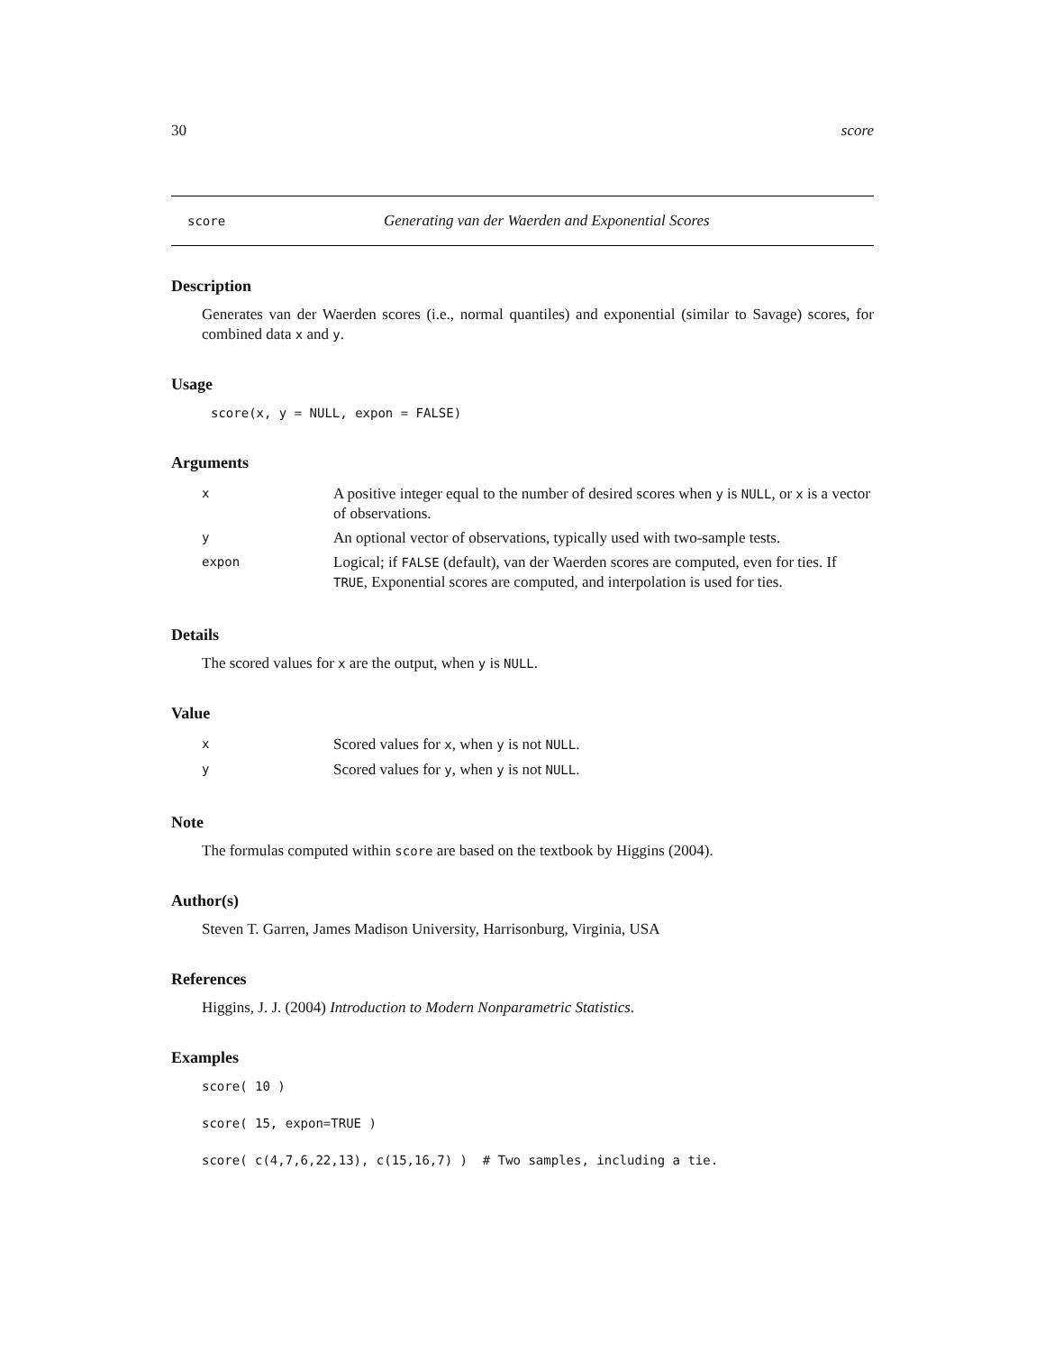30 score
score Generating van der Waerden and Exponential Scores
Description
Generates van der Waerden scores (i.e., normal quantiles) and exponential (similar to Savage) scores, for combined data x and y.
Usage
score(x, y = NULL, expon = FALSE)
Arguments
| x | A positive integer equal to the number of desired scores when y is NULL , or x is a vector of observations. |
| y | An optional vector of observations, typically used with two-sample tests. |
| expon | Logical; if FALSE (default), van der Waerden scores are computed, even for ties. If TRUE , Exponential scores are computed, and interpolation is used for ties. |
Details
The scored values for x are the output, when y is NULL.
Value
| x | Scored values for x , when y is not NULL . |
| y | Scored values for y , when y is not NULL . |
Note
The formulas computed within score are based on the textbook by Higgins (2004).
Author(s)
Steven T. Garren, James Madison University, Harrisonburg, Virginia, USA
References
Higgins, J. J. (2004) Introduction to Modern Nonparametric Statistics.
Examples
score( 10 )
score( 15, expon=TRUE )
score( c(4,7,6,22,13), c(15,16,7) ) # Two samples, including a tie.